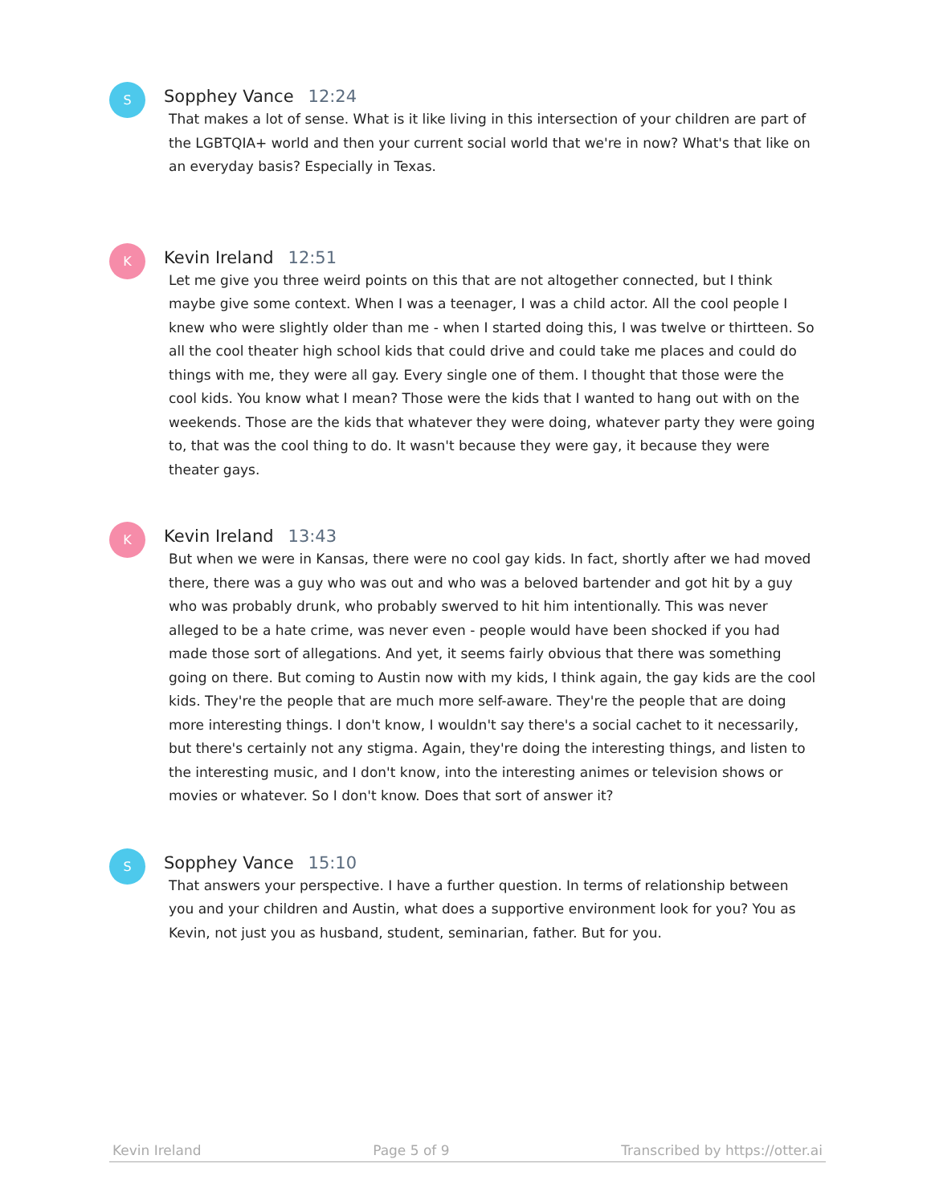S
Sopphey Vance 12:24
That makes a lot of sense. What is it like living in this intersection of your children are part of the LGBTQIA+ world and then your current social world that we're in now? What's that like on an everyday basis? Especially in Texas.
K
Kevin Ireland 12:51
Let me give you three weird points on this that are not altogether connected, but I think maybe give some context. When I was a teenager, I was a child actor. All the cool people I knew who were slightly older than me - when I started doing this, I was twelve or thirtteen. So all the cool theater high school kids that could drive and could take me places and could do things with me, they were all gay. Every single one of them. I thought that those were the cool kids. You know what I mean? Those were the kids that I wanted to hang out with on the weekends. Those are the kids that whatever they were doing, whatever party they were going to, that was the cool thing to do. It wasn't because they were gay, it because they were theater gays.
K
Kevin Ireland 13:43
But when we were in Kansas, there were no cool gay kids. In fact, shortly after we had moved there, there was a guy who was out and who was a beloved bartender and got hit by a guy who was probably drunk, who probably swerved to hit him intentionally. This was never alleged to be a hate crime, was never even - people would have been shocked if you had made those sort of allegations. And yet, it seems fairly obvious that there was something going on there. But coming to Austin now with my kids, I think again, the gay kids are the cool kids. They're the people that are much more self-aware. They're the people that are doing more interesting things. I don't know, I wouldn't say there's a social cachet to it necessarily, but there's certainly not any stigma. Again, they're doing the interesting things, and listen to the interesting music, and I don't know, into the interesting animes or television shows or movies or whatever. So I don't know. Does that sort of answer it?
S
Sopphey Vance 15:10
That answers your perspective. I have a further question. In terms of relationship between you and your children and Austin, what does a supportive environment look for you? You as Kevin, not just you as husband, student, seminarian, father. But for you.
Kevin Ireland Page 5 of 9 Transcribed by https://otter.ai